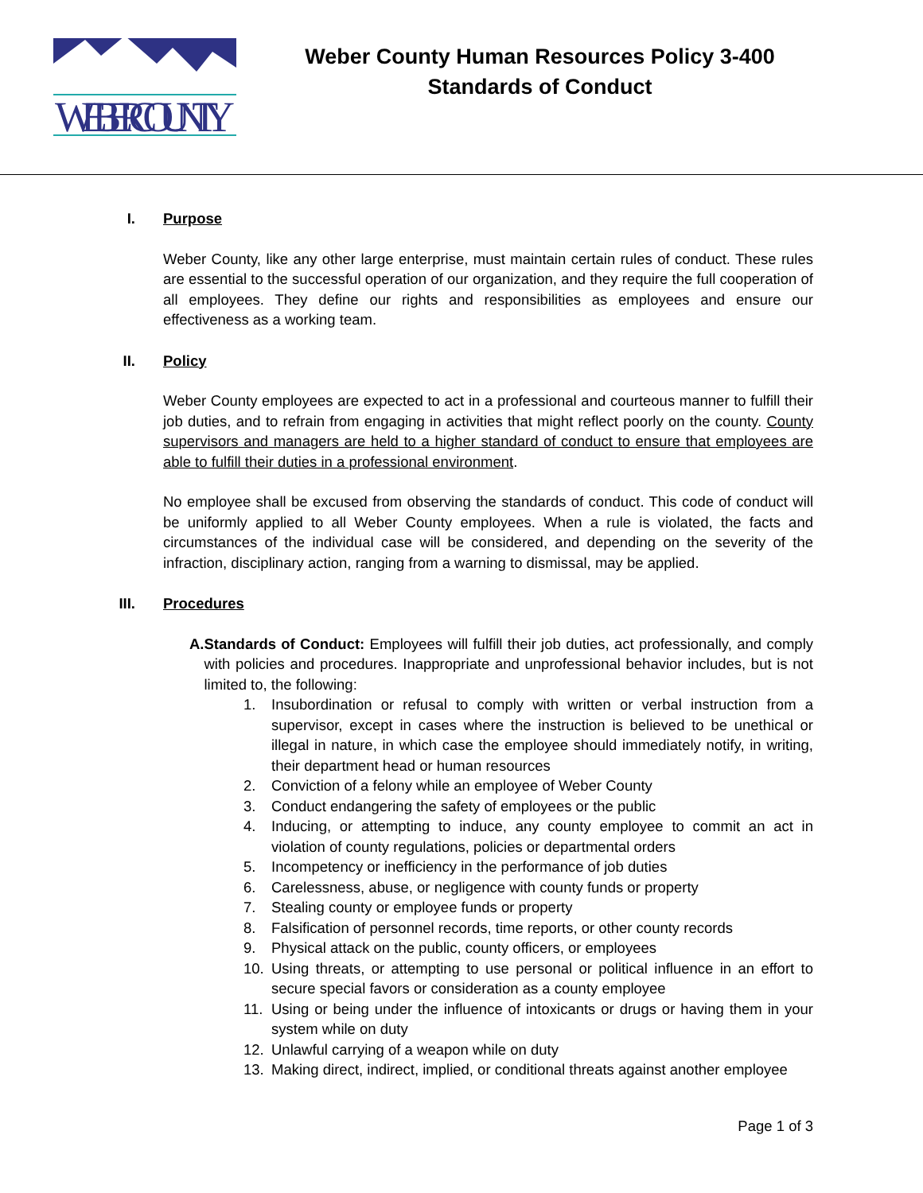WEBER COUNTY
Weber County Human Resources Policy 3-400
Standards of Conduct
I. Purpose
Weber County, like any other large enterprise, must maintain certain rules of conduct. These rules are essential to the successful operation of our organization, and they require the full cooperation of all employees. They define our rights and responsibilities as employees and ensure our effectiveness as a working team.
II. Policy
Weber County employees are expected to act in a professional and courteous manner to fulfill their job duties, and to refrain from engaging in activities that might reflect poorly on the county. County supervisors and managers are held to a higher standard of conduct to ensure that employees are able to fulfill their duties in a professional environment.
No employee shall be excused from observing the standards of conduct. This code of conduct will be uniformly applied to all Weber County employees. When a rule is violated, the facts and circumstances of the individual case will be considered, and depending on the severity of the infraction, disciplinary action, ranging from a warning to dismissal, may be applied.
III. Procedures
A. Standards of Conduct: Employees will fulfill their job duties, act professionally, and comply with policies and procedures. Inappropriate and unprofessional behavior includes, but is not limited to, the following:
1. Insubordination or refusal to comply with written or verbal instruction from a supervisor, except in cases where the instruction is believed to be unethical or illegal in nature, in which case the employee should immediately notify, in writing, their department head or human resources
2. Conviction of a felony while an employee of Weber County
3. Conduct endangering the safety of employees or the public
4. Inducing, or attempting to induce, any county employee to commit an act in violation of county regulations, policies or departmental orders
5. Incompetency or inefficiency in the performance of job duties
6. Carelessness, abuse, or negligence with county funds or property
7. Stealing county or employee funds or property
8. Falsification of personnel records, time reports, or other county records
9. Physical attack on the public, county officers, or employees
10. Using threats, or attempting to use personal or political influence in an effort to secure special favors or consideration as a county employee
11. Using or being under the influence of intoxicants or drugs or having them in your system while on duty
12. Unlawful carrying of a weapon while on duty
13. Making direct, indirect, implied, or conditional threats against another employee
Page 1 of 3